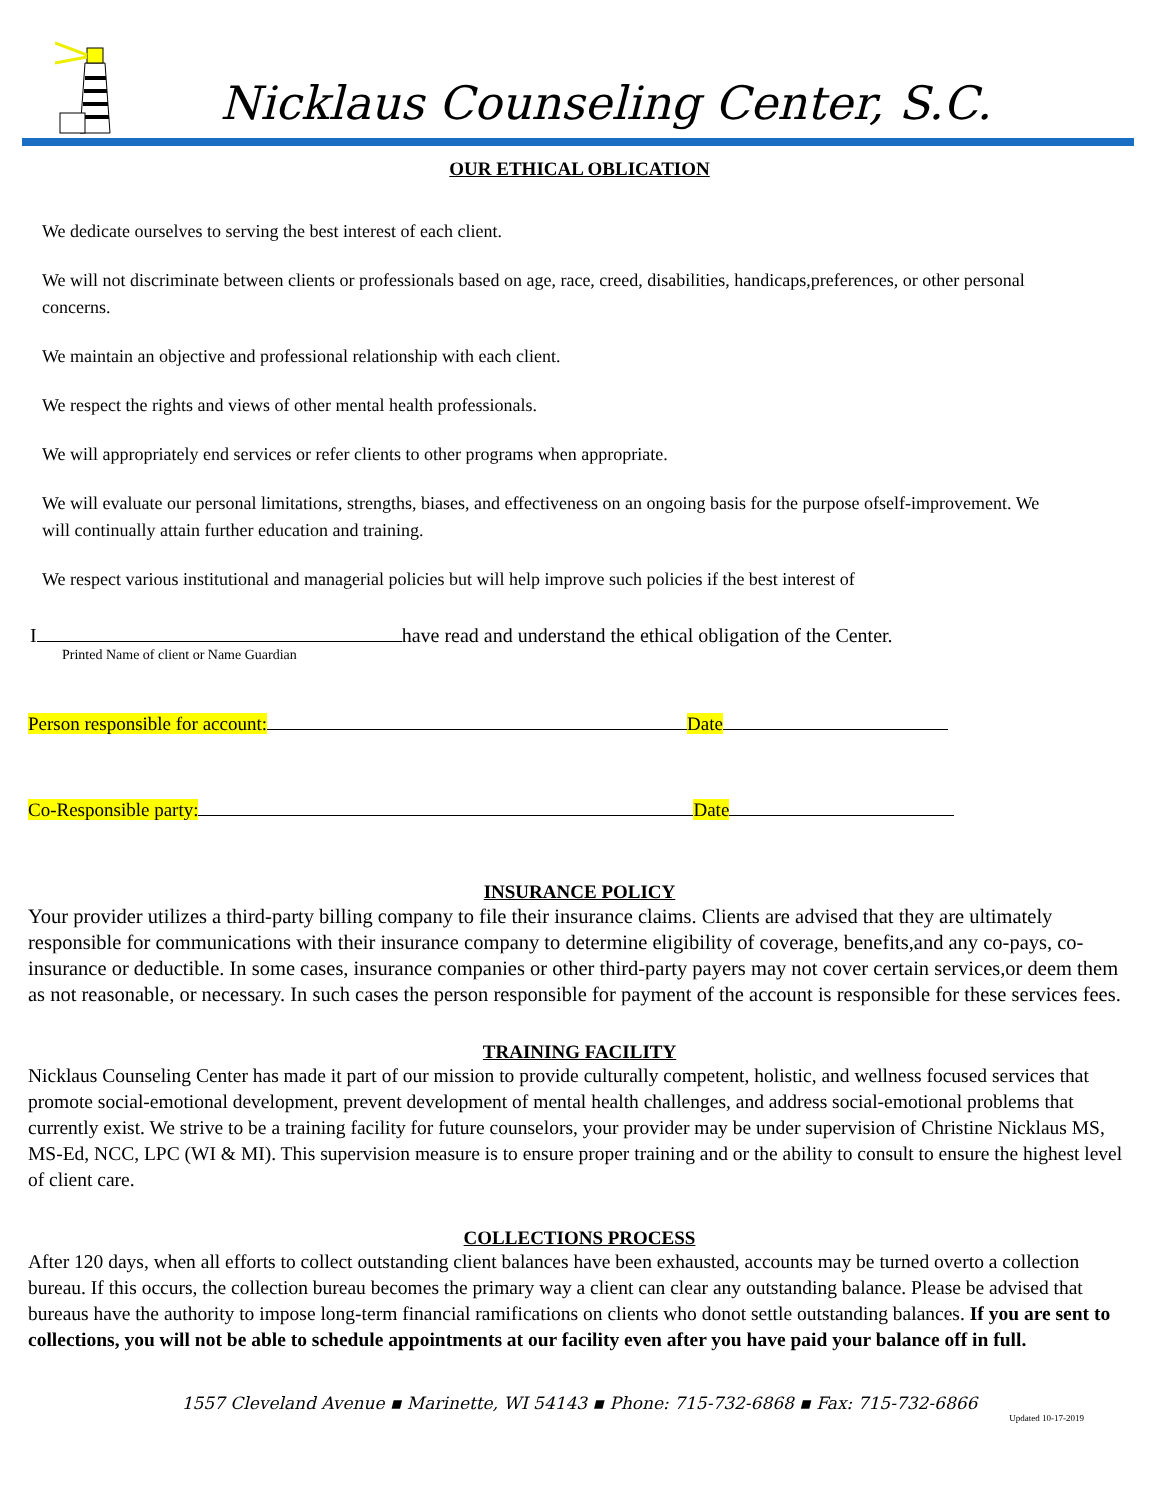Nicklaus Counseling Center, S.C.
OUR ETHICAL OBLICATION
We dedicate ourselves to serving the best interest of each client.
We will not discriminate between clients or professionals based on age, race, creed, disabilities, handicaps,preferences, or other personal concerns.
We maintain an objective and professional relationship with each client.
We respect the rights and views of other mental health professionals.
We will appropriately end services or refer clients to other programs when appropriate.
We will evaluate our personal limitations, strengths, biases, and effectiveness on an ongoing basis for the purpose ofself-improvement. We will continually attain further education and training.
We respect various institutional and managerial policies but will help improve such policies if the best interest of
I have read and understand the ethical obligation of the Center.
Printed Name of client or Name Guardian
Person responsible for account: Date
Co-Responsible party: Date
INSURANCE POLICY
Your provider utilizes a third-party billing company to file their insurance claims. Clients are advised that they are ultimately responsible for communications with their insurance company to determine eligibility of coverage, benefits,and any co-pays, co-insurance or deductible. In some cases, insurance companies or other third-party payers may not cover certain services,or deem them as not reasonable, or necessary. In such cases the person responsible for payment of the account is responsible for these services fees.
TRAINING FACILITY
Nicklaus Counseling Center has made it part of our mission to provide culturally competent, holistic, and wellness focused services that promote social-emotional development, prevent development of mental health challenges, and address social-emotional problems that currently exist. We strive to be a training facility for future counselors, your provider may be under supervision of Christine Nicklaus MS, MS-Ed, NCC, LPC (WI & MI). This supervision measure is to ensure proper training and or the ability to consult to ensure the highest level of client care.
COLLECTIONS PROCESS
After 120 days, when all efforts to collect outstanding client balances have been exhausted, accounts may be turned overto a collection bureau. If this occurs, the collection bureau becomes the primary way a client can clear any outstanding balance. Please be advised that bureaus have the authority to impose long-term financial ramifications on clients who donot settle outstanding balances. If you are sent to collections, you will not be able to schedule appointments at our facility even after you have paid your balance off in full.
1557 Cleveland Avenue ▪ Marinette, WI 54143 ▪ Phone: 715-732-6868 ▪ Fax: 715-732-6866
Updated 10-17-2019